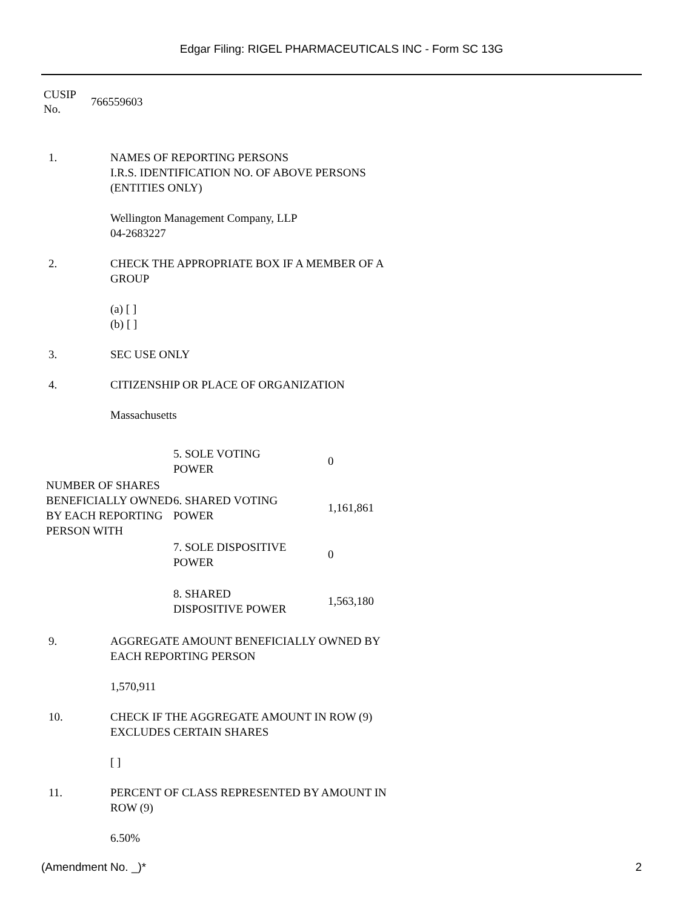Edgar Filing: RIGEL PHARMACEUTICALS INC - Form SC 13G
CUSIP
No.
766559603
1. NAMES OF REPORTING PERSONS
I.R.S. IDENTIFICATION NO. OF ABOVE PERSONS (ENTITIES ONLY)
Wellington Management Company, LLP
04-2683227
2. CHECK THE APPROPRIATE BOX IF A MEMBER OF A GROUP
(a) [ ]
(b) [ ]
3. SEC USE ONLY
4. CITIZENSHIP OR PLACE OF ORGANIZATION
Massachusetts
| NUMBER OF SHARES BENEFICIALLY OWNED BY EACH REPORTING PERSON WITH | 5. SOLE VOTING POWER | 0 |
| | 6. SHARED VOTING POWER | 1,161,861 |
| | 7. SOLE DISPOSITIVE POWER | 0 |
| | 8. SHARED DISPOSITIVE POWER | 1,563,180 |
9. AGGREGATE AMOUNT BENEFICIALLY OWNED BY EACH REPORTING PERSON
1,570,911
10. CHECK IF THE AGGREGATE AMOUNT IN ROW (9) EXCLUDES CERTAIN SHARES
[ ]
11. PERCENT OF CLASS REPRESENTED BY AMOUNT IN ROW (9)
6.50%
(Amendment No. _)* 2